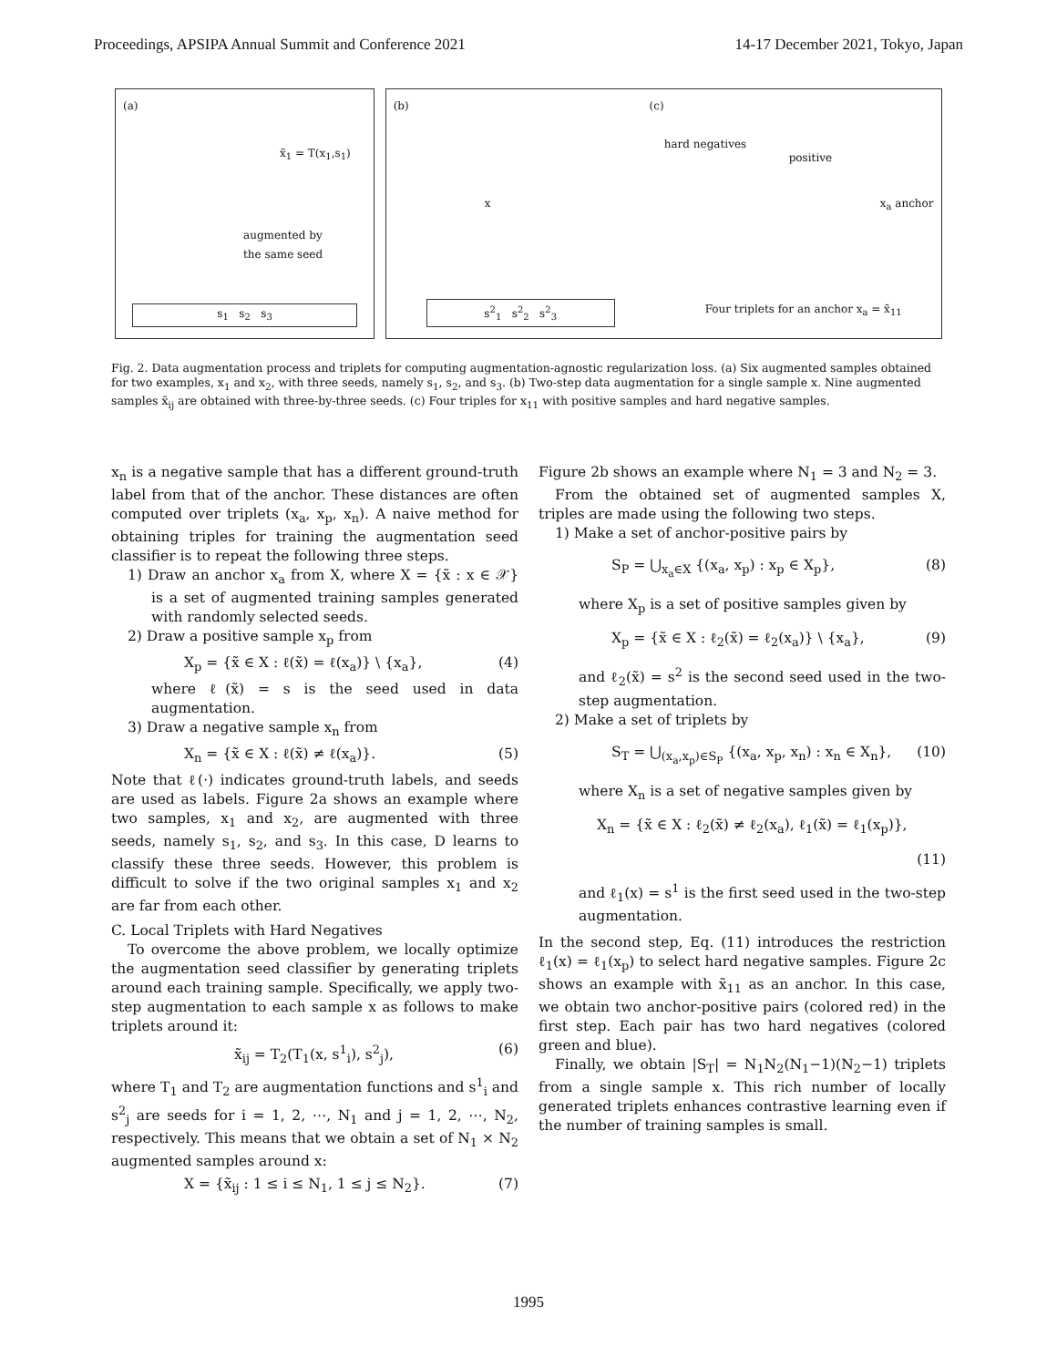Proceedings, APSIPA Annual Summit and Conference 2021 14-17 December 2021, Tokyo, Japan
(a)
x̃<sub>1</sub> = T(x<sub>1</sub>,s<sub>1</sub>)
augmented by
the same seed
s<sub>1</sub> s<sub>2</sub> s<sub>3</sub>
(b) (c)
hard negatives
positive
x<sub>a</sub> anchor
x
s<sup>2</sup><sub>1</sub> s<sup>2</sup><sub>2</sub> s<sup>2</sup><sub>3</sub>
Four triplets for an anchor x<sub>a</sub> = x̃<sub>11</sub>
Fig. 2. Data augmentation process and triplets for computing augmentation-agnostic regularization loss. (a) Six augmented samples obtained for two examples, x<sub>1</sub> and x<sub>2</sub>, with three seeds, namely s<sub>1</sub>, s<sub>2</sub>, and s<sub>3</sub>. (b) Two-step data augmentation for a single sample x. Nine augmented samples x̃<sub>ij</sub> are obtained with three-by-three seeds. (c) Four triples for x<sub>11</sub> with positive samples and hard negative samples.
x<sub>n</sub> is a negative sample that has a different ground-truth label from that of the anchor. These distances are often computed over triplets (x<sub>a</sub>, x<sub>p</sub>, x<sub>n</sub>). A naive method for obtaining triples for training the augmentation seed classifier is to repeat the following three steps.
1) Draw an anchor x<sub>a</sub> from X, where X = {x̃ : x ∈ 𝒳} is a set of augmented training samples generated with randomly selected seeds.
2) Draw a positive sample x<sub>p</sub> from
X<sub>p</sub> = {x̃ ∈ X : ℓ(x̃) = ℓ(x<sub>a</sub>)} \ {x<sub>a</sub>}, (4)
where ℓ(x̃) = s is the seed used in data augmentation.
3) Draw a negative sample x<sub>n</sub> from
X<sub>n</sub> = {x̃ ∈ X : ℓ(x̃) ≠ ℓ(x<sub>a</sub>)}. (5)
Note that ℓ(·) indicates ground-truth labels, and seeds are used as labels. Figure 2a shows an example where two samples, x<sub>1</sub> and x<sub>2</sub>, are augmented with three seeds, namely s<sub>1</sub>, s<sub>2</sub>, and s<sub>3</sub>. In this case, D learns to classify these three seeds. However, this problem is difficult to solve if the two original samples x<sub>1</sub> and x<sub>2</sub> are far from each other.
C. Local Triplets with Hard Negatives
To overcome the above problem, we locally optimize the augmentation seed classifier by generating triplets around each training sample. Specifically, we apply two-step augmentation to each sample x as follows to make triplets around it:
x̃<sub>ij</sub> = T<sub>2</sub>(T<sub>1</sub>(x, s<sup>1</sup><sub>i</sub>), s<sup>2</sup><sub>j</sub>), (6)
where T<sub>1</sub> and T<sub>2</sub> are augmentation functions and s<sup>1</sup><sub>i</sub> and s<sup>2</sup><sub>j</sub> are seeds for i = 1, 2, ⋯, N<sub>1</sub> and j = 1, 2, ⋯, N<sub>2</sub>, respectively. This means that we obtain a set of N<sub>1</sub> × N<sub>2</sub> augmented samples around x:
X = {x̃<sub>ij</sub> : 1 ≤ i ≤ N<sub>1</sub>, 1 ≤ j ≤ N<sub>2</sub>}. (7)
Figure 2b shows an example where N<sub>1</sub> = 3 and N<sub>2</sub> = 3.
From the obtained set of augmented samples X, triples are made using the following two steps.
1) Make a set of anchor-positive pairs by
S<sub>P</sub> = ⋃<sub>x<sub>a</sub>∈X</sub> {(x<sub>a</sub>, x<sub>p</sub>) : x<sub>p</sub> ∈ X<sub>p</sub>}, (8)
where X<sub>p</sub> is a set of positive samples given by
X<sub>p</sub> = {x̃ ∈ X : ℓ<sub>2</sub>(x̃) = ℓ<sub>2</sub>(x<sub>a</sub>)} \ {x<sub>a</sub>}, (9)
and ℓ<sub>2</sub>(x̃) = s<sup>2</sup> is the second seed used in the two-step augmentation.
2) Make a set of triplets by
S<sub>T</sub> = ⋃<sub>(x<sub>a</sub>,x<sub>p</sub>)∈S<sub>P</sub></sub> {(x<sub>a</sub>, x<sub>p</sub>, x<sub>n</sub>) : x<sub>n</sub> ∈ X<sub>n</sub>}, (10)
where X<sub>n</sub> is a set of negative samples given by
X<sub>n</sub> = {x̃ ∈ X : ℓ<sub>2</sub>(x̃) ≠ ℓ<sub>2</sub>(x<sub>a</sub>), ℓ<sub>1</sub>(x̃) = ℓ<sub>1</sub>(x<sub>p</sub>)},
(11)
and ℓ<sub>1</sub>(x) = s<sup>1</sup> is the first seed used in the two-step augmentation.
In the second step, Eq. (11) introduces the restriction ℓ<sub>1</sub>(x) = ℓ<sub>1</sub>(x<sub>p</sub>) to select hard negative samples. Figure 2c shows an example with x̃<sub>11</sub> as an anchor. In this case, we obtain two anchor-positive pairs (colored red) in the first step. Each pair has two hard negatives (colored green and blue).
Finally, we obtain |S<sub>T</sub>| = N<sub>1</sub>N<sub>2</sub>(N<sub>1</sub>−1)(N<sub>2</sub>−1) triplets from a single sample x. This rich number of locally generated triplets enhances contrastive learning even if the number of training samples is small.
1995